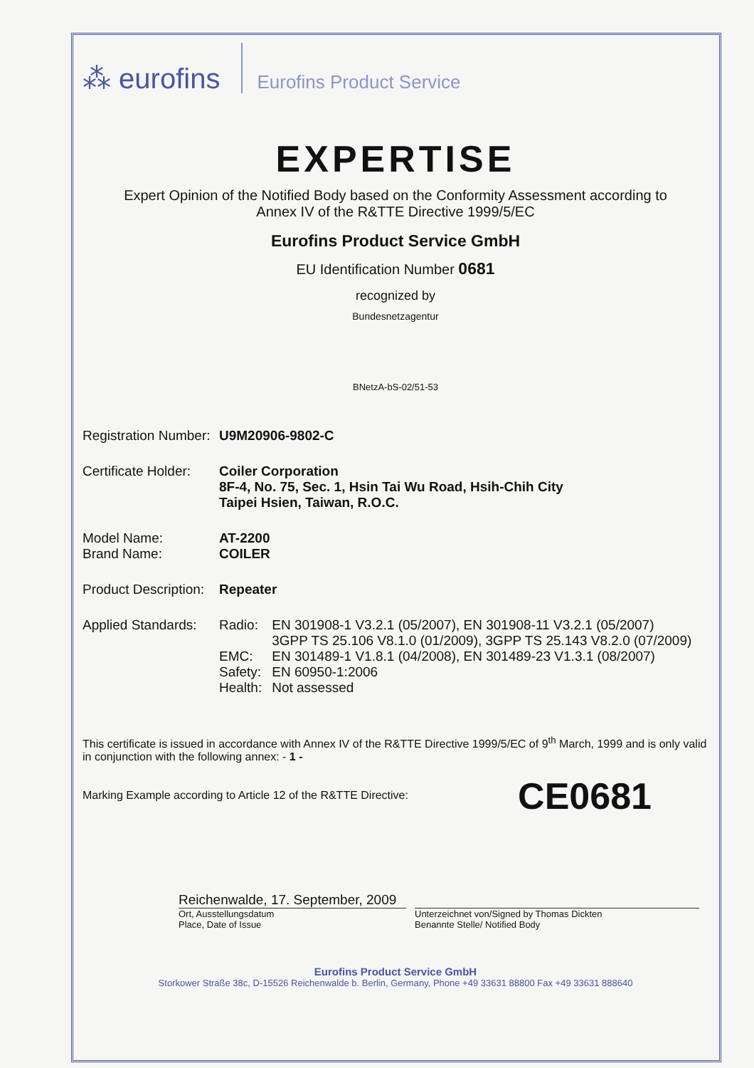⁂ eurofins Eurofins Product Service
EXPERTISE
Expert Opinion of the Notified Body based on the Conformity Assessment according to
Annex IV of the R&TTE Directive 1999/5/EC
Eurofins Product Service GmbH
EU Identification Number 0681
recognized by
Bundesnetzagentur
BNetzA-bS-02/51-53
Registration Number:
U9M20906-9802-C
Certificate Holder:
Coiler Corporation
8F-4, No. 75, Sec. 1, Hsin Tai Wu Road, Hsih-Chih City
Taipei Hsien, Taiwan, R.O.C.
Model Name:
Brand Name:
AT-2200
COILER
Product Description:
Repeater
Applied Standards:
| Radio: | EN 301908-1 V3.2.1 (05/2007), EN 301908-11 V3.2.1 (05/2007) 3GPP TS 25.106 V8.1.0 (01/2009), 3GPP TS 25.143 V8.2.0 (07/2009) |
| EMC: | EN 301489-1 V1.8.1 (04/2008), EN 301489-23 V1.3.1 (08/2007) |
| Safety: | EN 60950-1:2006 |
| Health: | Not assessed |
This certificate is issued in accordance with Annex IV of the R&TTE Directive 1999/5/EC of 9<sup>th</sup> March, 1999 and is only valid in conjunction with the following annex: - 1 -
Marking Example according to Article 12 of the R&TTE Directive: CE0681
Reichenwalde, 17. September, 2009
Ort, Ausstellungsdatum
Place, Date of Issue
Unterzeichnet von/Signed by Thomas Dickten
Benannte Stelle/ Notified Body
Eurofins Product Service GmbH
Storkower Straße 38c, D-15526 Reichenwalde b. Berlin, Germany, Phone +49 33631 88800 Fax +49 33631 888640